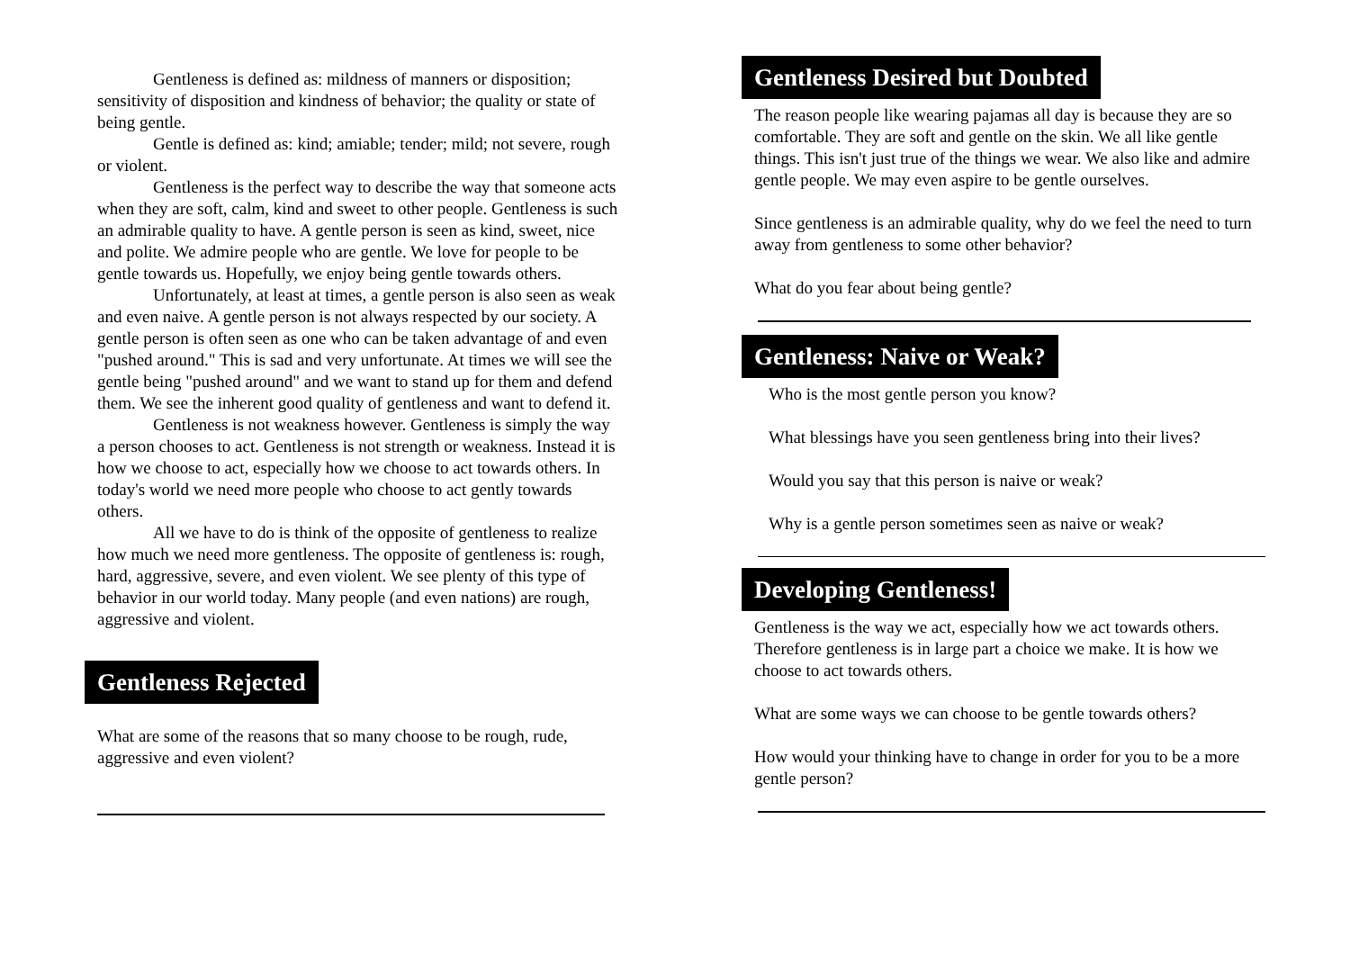Gentleness is defined as: mildness of manners or disposition; sensitivity of disposition and kindness of behavior; the quality or state of being gentle.
Gentle is defined as: kind; amiable; tender; mild; not severe, rough or violent.
Gentleness is the perfect way to describe the way that someone acts when they are soft, calm, kind and sweet to other people. Gentleness is such an admirable quality to have. A gentle person is seen as kind, sweet, nice and polite. We admire people who are gentle. We love for people to be gentle towards us. Hopefully, we enjoy being gentle towards others.
Unfortunately, at least at times, a gentle person is also seen as weak and even naive. A gentle person is not always respected by our society. A gentle person is often seen as one who can be taken advantage of and even "pushed around." This is sad and very unfortunate. At times we will see the gentle being "pushed around" and we want to stand up for them and defend them. We see the inherent good quality of gentleness and want to defend it.
Gentleness is not weakness however. Gentleness is simply the way a person chooses to act. Gentleness is not strength or weakness. Instead it is how we choose to act, especially how we choose to act towards others. In today's world we need more people who choose to act gently towards others.
All we have to do is think of the opposite of gentleness to realize how much we need more gentleness. The opposite of gentleness is: rough, hard, aggressive, severe, and even violent. We see plenty of this type of behavior in our world today. Many people (and even nations) are rough, aggressive and violent.
Gentleness Rejected
What are some of the reasons that so many choose to be rough, rude, aggressive and even violent?
Gentleness Desired but Doubted
The reason people like wearing pajamas all day is because they are so comfortable. They are soft and gentle on the skin. We all like gentle things. This isn't just true of the things we wear. We also like and admire gentle people. We may even aspire to be gentle ourselves.
Since gentleness is an admirable quality, why do we feel the need to turn away from gentleness to some other behavior?
What do you fear about being gentle?
Gentleness: Naive or Weak?
Who is the most gentle person you know?
What blessings have you seen gentleness bring into their lives?
Would you say that this person is naive or weak?
Why is a gentle person sometimes seen as naive or weak?
Developing Gentleness!
Gentleness is the way we act, especially how we act towards others. Therefore gentleness is in large part a choice we make. It is how we choose to act towards others.
What are some ways we can choose to be gentle towards others?
How would your thinking have to change in order for you to be a more gentle person?